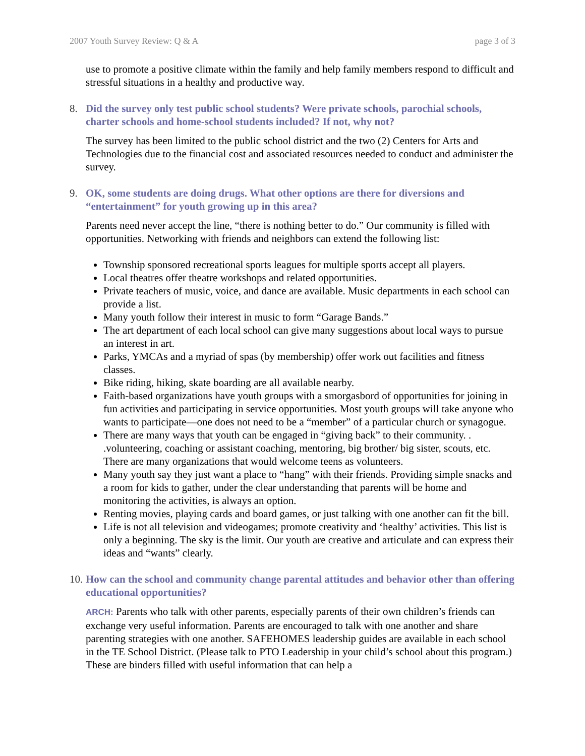2007 Youth Survey Review: Q & A page 3 of 3
use to promote a positive climate within the family and help family members respond to difficult and stressful situations in a healthy and productive way.
8. Did the survey only test public school students? Were private schools, parochial schools, charter schools and home-school students included? If not, why not?
The survey has been limited to the public school district and the two (2) Centers for Arts and Technologies due to the financial cost and associated resources needed to conduct and administer the survey.
9. OK, some students are doing drugs. What other options are there for diversions and “entertainment” for youth growing up in this area?
Parents need never accept the line, “there is nothing better to do.” Our community is filled with opportunities. Networking with friends and neighbors can extend the following list:
Township sponsored recreational sports leagues for multiple sports accept all players.
Local theatres offer theatre workshops and related opportunities.
Private teachers of music, voice, and dance are available. Music departments in each school can provide a list.
Many youth follow their interest in music to form “Garage Bands.”
The art department of each local school can give many suggestions about local ways to pursue an interest in art.
Parks, YMCAs and a myriad of spas (by membership) offer work out facilities and fitness classes.
Bike riding, hiking, skate boarding are all available nearby.
Faith-based organizations have youth groups with a smorgasbord of opportunities for joining in fun activities and participating in service opportunities. Most youth groups will take anyone who wants to participate—one does not need to be a “member” of a particular church or synagogue.
There are many ways that youth can be engaged in “giving back” to their community. . .volunteering, coaching or assistant coaching, mentoring, big brother/ big sister, scouts, etc. There are many organizations that would welcome teens as volunteers.
Many youth say they just want a place to “hang” with their friends. Providing simple snacks and a room for kids to gather, under the clear understanding that parents will be home and monitoring the activities, is always an option.
Renting movies, playing cards and board games, or just talking with one another can fit the bill.
Life is not all television and videogames; promote creativity and ‘healthy’ activities. This list is only a beginning. The sky is the limit. Our youth are creative and articulate and can express their ideas and “wants” clearly.
10. How can the school and community change parental attitudes and behavior other than offering educational opportunities?
ARCH: Parents who talk with other parents, especially parents of their own children’s friends can exchange very useful information. Parents are encouraged to talk with one another and share parenting strategies with one another. SAFEHOMES leadership guides are available in each school in the TE School District. (Please talk to PTO Leadership in your child’s school about this program.) These are binders filled with useful information that can help a